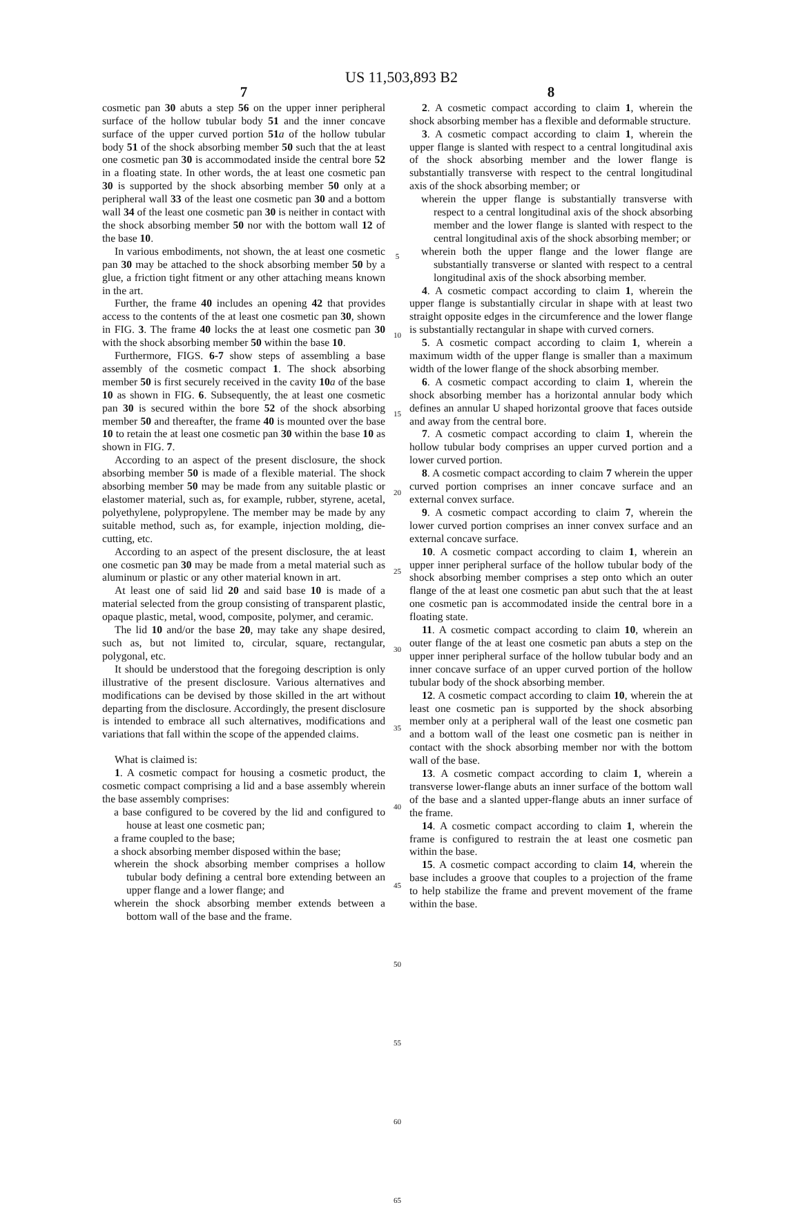US 11,503,893 B2
7
cosmetic pan 30 abuts a step 56 on the upper inner peripheral surface of the hollow tubular body 51 and the inner concave surface of the upper curved portion 51 a of the hollow tubular body 51 of the shock absorbing member 50 such that the at least one cosmetic pan 30 is accommodated inside the central bore 52 in a floating state. In other words, the at least one cosmetic pan 30 is supported by the shock absorbing member 50 only at a peripheral wall 33 of the least one cosmetic pan 30 and a bottom wall 34 of the least one cosmetic pan 30 is neither in contact with the shock absorbing member 50 nor with the bottom wall 12 of the base 10.
In various embodiments, not shown, the at least one cosmetic pan 30 may be attached to the shock absorbing member 50 by a glue, a friction tight fitment or any other attaching means known in the art.
Further, the frame 40 includes an opening 42 that provides access to the contents of the at least one cosmetic pan 30, shown in FIG. 3. The frame 40 locks the at least one cosmetic pan 30 with the shock absorbing member 50 within the base 10.
Furthermore, FIGS. 6-7 show steps of assembling a base assembly of the cosmetic compact 1. The shock absorbing member 50 is first securely received in the cavity 10 a of the base 10 as shown in FIG. 6. Subsequently, the at least one cosmetic pan 30 is secured within the bore 52 of the shock absorbing member 50 and thereafter, the frame 40 is mounted over the base 10 to retain the at least one cosmetic pan 30 within the base 10 as shown in FIG. 7.
According to an aspect of the present disclosure, the shock absorbing member 50 is made of a flexible material. The shock absorbing member 50 may be made from any suitable plastic or elastomer material, such as, for example, rubber, styrene, acetal, polyethylene, polypropylene. The member may be made by any suitable method, such as, for example, injection molding, die-cutting, etc.
According to an aspect of the present disclosure, the at least one cosmetic pan 30 may be made from a metal material such as aluminum or plastic or any other material known in art.
At least one of said lid 20 and said base 10 is made of a material selected from the group consisting of transparent plastic, opaque plastic, metal, wood, composite, polymer, and ceramic.
The lid 10 and/or the base 20, may take any shape desired, such as, but not limited to, circular, square, rectangular, polygonal, etc.
It should be understood that the foregoing description is only illustrative of the present disclosure. Various alternatives and modifications can be devised by those skilled in the art without departing from the disclosure. Accordingly, the present disclosure is intended to embrace all such alternatives, modifications and variations that fall within the scope of the appended claims.
What is claimed is:
1. A cosmetic compact for housing a cosmetic product, the cosmetic compact comprising a lid and a base assembly wherein the base assembly comprises:
a base configured to be covered by the lid and configured to house at least one cosmetic pan;
a frame coupled to the base;
a shock absorbing member disposed within the base;
wherein the shock absorbing member comprises a hollow tubular body defining a central bore extending between an upper flange and a lower flange; and
wherein the shock absorbing member extends between a bottom wall of the base and the frame.
5
10
15
20
25
30
35
40
45
50
55
60
65
8
2. A cosmetic compact according to claim 1, wherein the shock absorbing member has a flexible and deformable structure.
3. A cosmetic compact according to claim 1, wherein the upper flange is slanted with respect to a central longitudinal axis of the shock absorbing member and the lower flange is substantially transverse with respect to the central longitudinal axis of the shock absorbing member; or
wherein the upper flange is substantially transverse with respect to a central longitudinal axis of the shock absorbing member and the lower flange is slanted with respect to the central longitudinal axis of the shock absorbing member; or
wherein both the upper flange and the lower flange are substantially transverse or slanted with respect to a central longitudinal axis of the shock absorbing member.
4. A cosmetic compact according to claim 1, wherein the upper flange is substantially circular in shape with at least two straight opposite edges in the circumference and the lower flange is substantially rectangular in shape with curved corners.
5. A cosmetic compact according to claim 1, wherein a maximum width of the upper flange is smaller than a maximum width of the lower flange of the shock absorbing member.
6. A cosmetic compact according to claim 1, wherein the shock absorbing member has a horizontal annular body which defines an annular U shaped horizontal groove that faces outside and away from the central bore.
7. A cosmetic compact according to claim 1, wherein the hollow tubular body comprises an upper curved portion and a lower curved portion.
8. A cosmetic compact according to claim 7 wherein the upper curved portion comprises an inner concave surface and an external convex surface.
9. A cosmetic compact according to claim 7, wherein the lower curved portion comprises an inner convex surface and an external concave surface.
10. A cosmetic compact according to claim 1, wherein an upper inner peripheral surface of the hollow tubular body of the shock absorbing member comprises a step onto which an outer flange of the at least one cosmetic pan abut such that the at least one cosmetic pan is accommodated inside the central bore in a floating state.
11. A cosmetic compact according to claim 10, wherein an outer flange of the at least one cosmetic pan abuts a step on the upper inner peripheral surface of the hollow tubular body and an inner concave surface of an upper curved portion of the hollow tubular body of the shock absorbing member.
12. A cosmetic compact according to claim 10, wherein the at least one cosmetic pan is supported by the shock absorbing member only at a peripheral wall of the least one cosmetic pan and a bottom wall of the least one cosmetic pan is neither in contact with the shock absorbing member nor with the bottom wall of the base.
13. A cosmetic compact according to claim 1, wherein a transverse lower-flange abuts an inner surface of the bottom wall of the base and a slanted upper-flange abuts an inner surface of the frame.
14. A cosmetic compact according to claim 1, wherein the frame is configured to restrain the at least one cosmetic pan within the base.
15. A cosmetic compact according to claim 14, wherein the base includes a groove that couples to a projection of the frame to help stabilize the frame and prevent movement of the frame within the base.